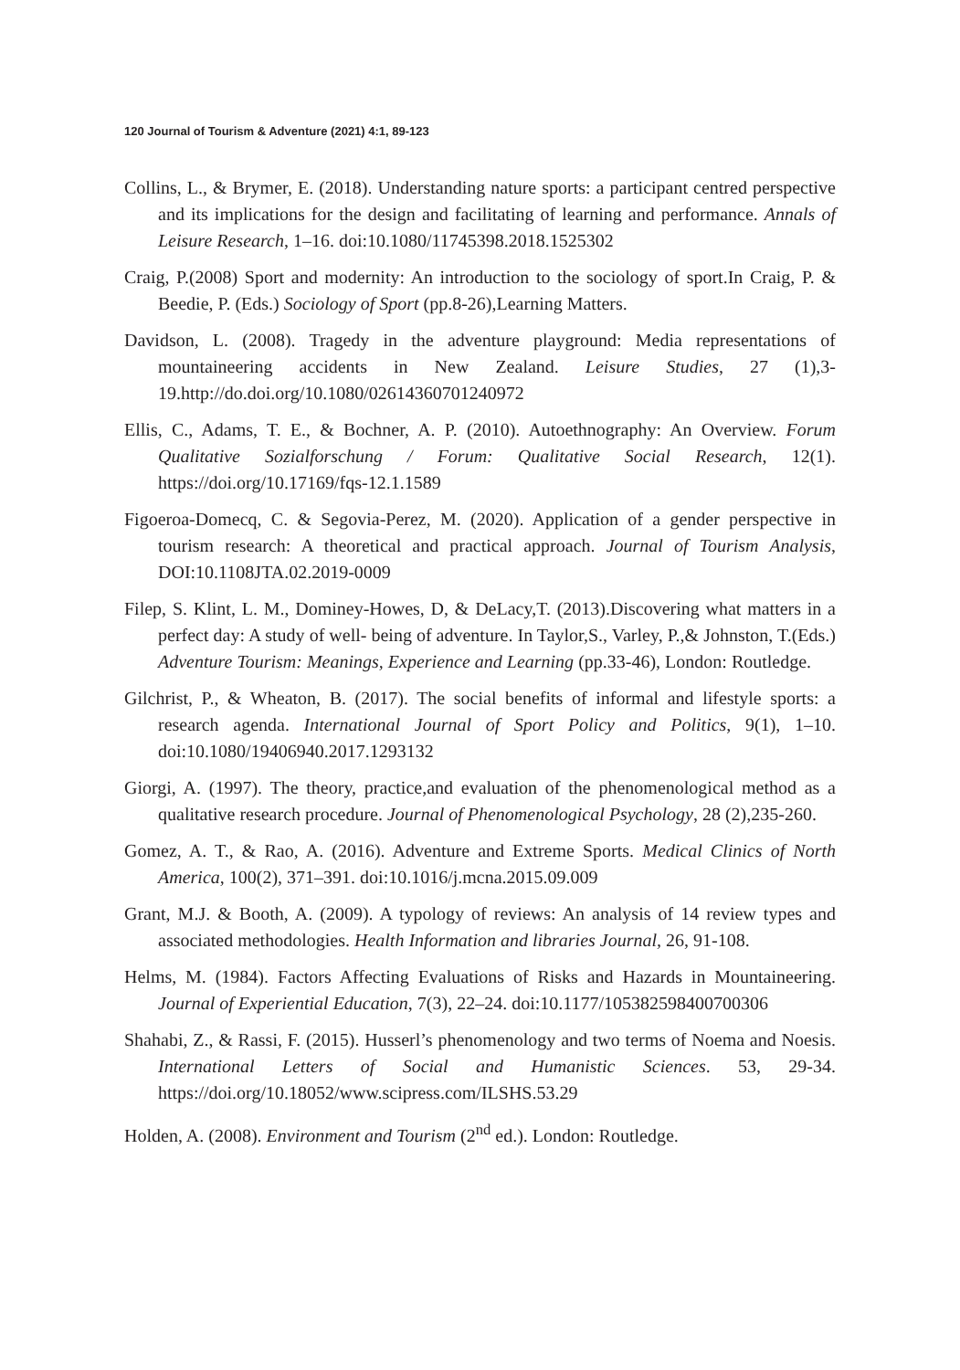120 Journal of Tourism & Adventure (2021) 4:1, 89-123
Collins, L., & Brymer, E. (2018). Understanding nature sports: a participant centred perspective and its implications for the design and facilitating of learning and performance. Annals of Leisure Research, 1–16. doi:10.1080/11745398.2018.1525302
Craig, P.(2008) Sport and modernity: An introduction to the sociology of sport.In Craig, P. & Beedie, P. (Eds.) Sociology of Sport (pp.8-26),Learning Matters.
Davidson, L. (2008). Tragedy in the adventure playground: Media representations of mountaineering accidents in New Zealand. Leisure Studies, 27 (1),3-19.http://do.doi.org/10.1080/02614360701240972
Ellis, C., Adams, T. E., & Bochner, A. P. (2010). Autoethnography: An Overview. Forum Qualitative Sozialforschung / Forum: Qualitative Social Research, 12(1). https://doi.org/10.17169/fqs-12.1.1589
Figoeroa-Domecq, C. & Segovia-Perez, M. (2020). Application of a gender perspective in tourism research: A theoretical and practical approach. Journal of Tourism Analysis, DOI:10.1108JTA.02.2019-0009
Filep, S. Klint, L. M., Dominey-Howes, D, & DeLacy,T. (2013).Discovering what matters in a perfect day: A study of well- being of adventure. In Taylor,S., Varley, P.,& Johnston, T.(Eds.) Adventure Tourism: Meanings, Experience and Learning (pp.33-46), London: Routledge.
Gilchrist, P., & Wheaton, B. (2017). The social benefits of informal and lifestyle sports: a research agenda. International Journal of Sport Policy and Politics, 9(1), 1–10. doi:10.1080/19406940.2017.1293132
Giorgi, A. (1997). The theory, practice,and evaluation of the phenomenological method as a qualitative research procedure. Journal of Phenomenological Psychology, 28 (2),235-260.
Gomez, A. T., & Rao, A. (2016). Adventure and Extreme Sports. Medical Clinics of North America, 100(2), 371–391. doi:10.1016/j.mcna.2015.09.009
Grant, M.J. & Booth, A. (2009). A typology of reviews: An analysis of 14 review types and associated methodologies. Health Information and libraries Journal, 26, 91-108.
Helms, M. (1984). Factors Affecting Evaluations of Risks and Hazards in Mountaineering. Journal of Experiential Education, 7(3), 22–24. doi:10.1177/105382598400700306
Shahabi, Z., & Rassi, F. (2015). Husserl’s phenomenology and two terms of Noema and Noesis. International Letters of Social and Humanistic Sciences. 53, 29-34. https://doi.org/10.18052/www.scipress.com/ILSHS.53.29
Holden, A. (2008). Environment and Tourism (2<sup>nd</sup> ed.). London: Routledge.